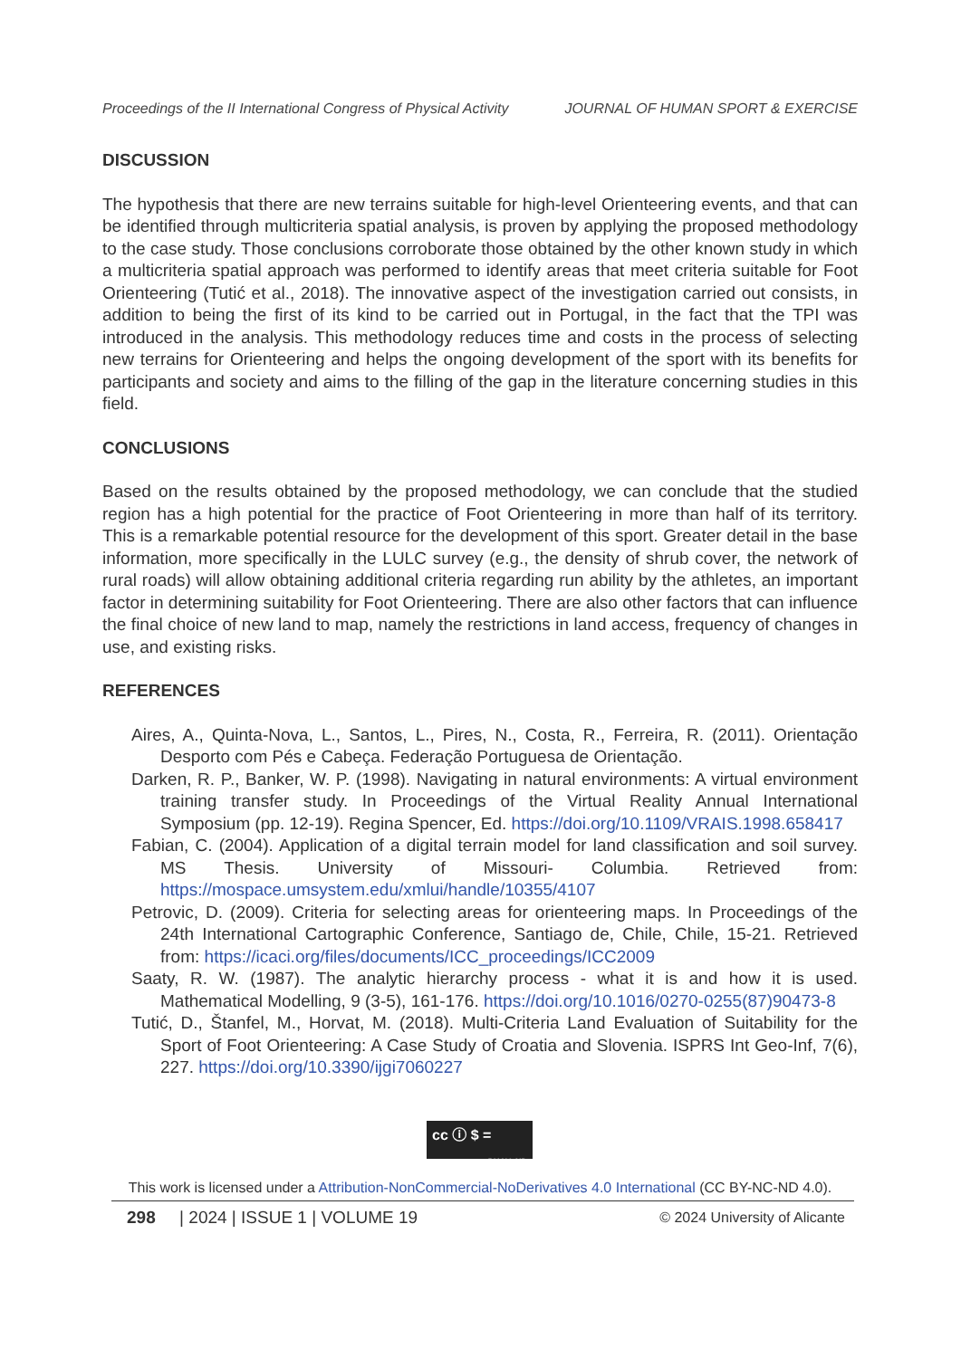Proceedings of the II International Congress of Physical Activity JOURNAL OF HUMAN SPORT & EXERCISE
DISCUSSION
The hypothesis that there are new terrains suitable for high-level Orienteering events, and that can be identified through multicriteria spatial analysis, is proven by applying the proposed methodology to the case study. Those conclusions corroborate those obtained by the other known study in which a multicriteria spatial approach was performed to identify areas that meet criteria suitable for Foot Orienteering (Tutić et al., 2018). The innovative aspect of the investigation carried out consists, in addition to being the first of its kind to be carried out in Portugal, in the fact that the TPI was introduced in the analysis. This methodology reduces time and costs in the process of selecting new terrains for Orienteering and helps the ongoing development of the sport with its benefits for participants and society and aims to the filling of the gap in the literature concerning studies in this field.
CONCLUSIONS
Based on the results obtained by the proposed methodology, we can conclude that the studied region has a high potential for the practice of Foot Orienteering in more than half of its territory. This is a remarkable potential resource for the development of this sport. Greater detail in the base information, more specifically in the LULC survey (e.g., the density of shrub cover, the network of rural roads) will allow obtaining additional criteria regarding run ability by the athletes, an important factor in determining suitability for Foot Orienteering. There are also other factors that can influence the final choice of new land to map, namely the restrictions in land access, frequency of changes in use, and existing risks.
REFERENCES
Aires, A., Quinta-Nova, L., Santos, L., Pires, N., Costa, R., Ferreira, R. (2011). Orientação Desporto com Pés e Cabeça. Federação Portuguesa de Orientação.
Darken, R. P., Banker, W. P. (1998). Navigating in natural environments: A virtual environment training transfer study. In Proceedings of the Virtual Reality Annual International Symposium (pp. 12-19). Regina Spencer, Ed. https://doi.org/10.1109/VRAIS.1998.658417
Fabian, C. (2004). Application of a digital terrain model for land classification and soil survey. MS Thesis. University of Missouri- Columbia. Retrieved from: https://mospace.umsystem.edu/xmlui/handle/10355/4107
Petrovic, D. (2009). Criteria for selecting areas for orienteering maps. In Proceedings of the 24th International Cartographic Conference, Santiago de, Chile, Chile, 15-21. Retrieved from: https://icaci.org/files/documents/ICC_proceedings/ICC2009
Saaty, R. W. (1987). The analytic hierarchy process - what it is and how it is used. Mathematical Modelling, 9 (3-5), 161-176. https://doi.org/10.1016/0270-0255(87)90473-8
Tutić, D., Štanfel, M., Horvat, M. (2018). Multi-Criteria Land Evaluation of Suitability for the Sport of Foot Orienteering: A Case Study of Croatia and Slovenia. ISPRS Int Geo-Inf, 7(6), 227. https://doi.org/10.3390/ijgi7060227
cc ⓘ $ =
BY NC ND
This work is licensed under a Attribution-NonCommercial-NoDerivatives 4.0 International (CC BY-NC-ND 4.0).
298 | 2024 | ISSUE 1 | VOLUME 19 © 2024 University of Alicante